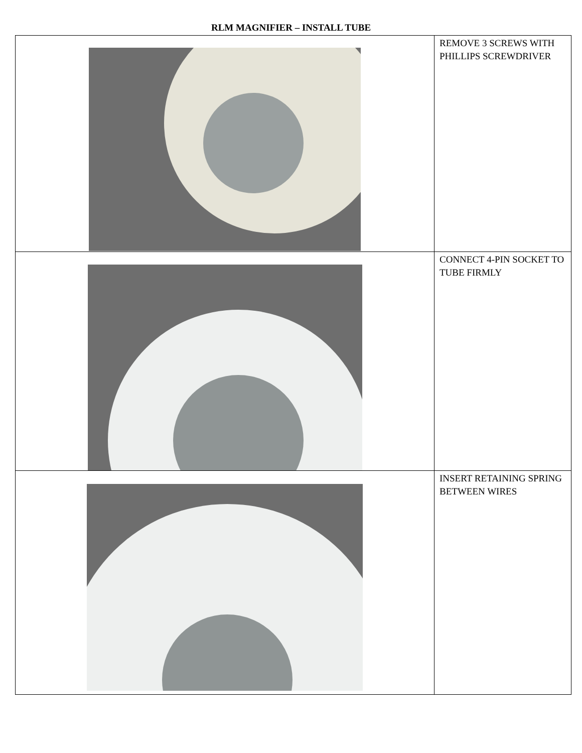RLM MAGNIFIER – INSTALL TUBE
| | REMOVE 3 SCREWS WITH PHILLIPS SCREWDRIVER |
| | CONNECT 4-PIN SOCKET TO TUBE FIRMLY |
| | INSERT RETAINING SPRING BETWEEN WIRES |